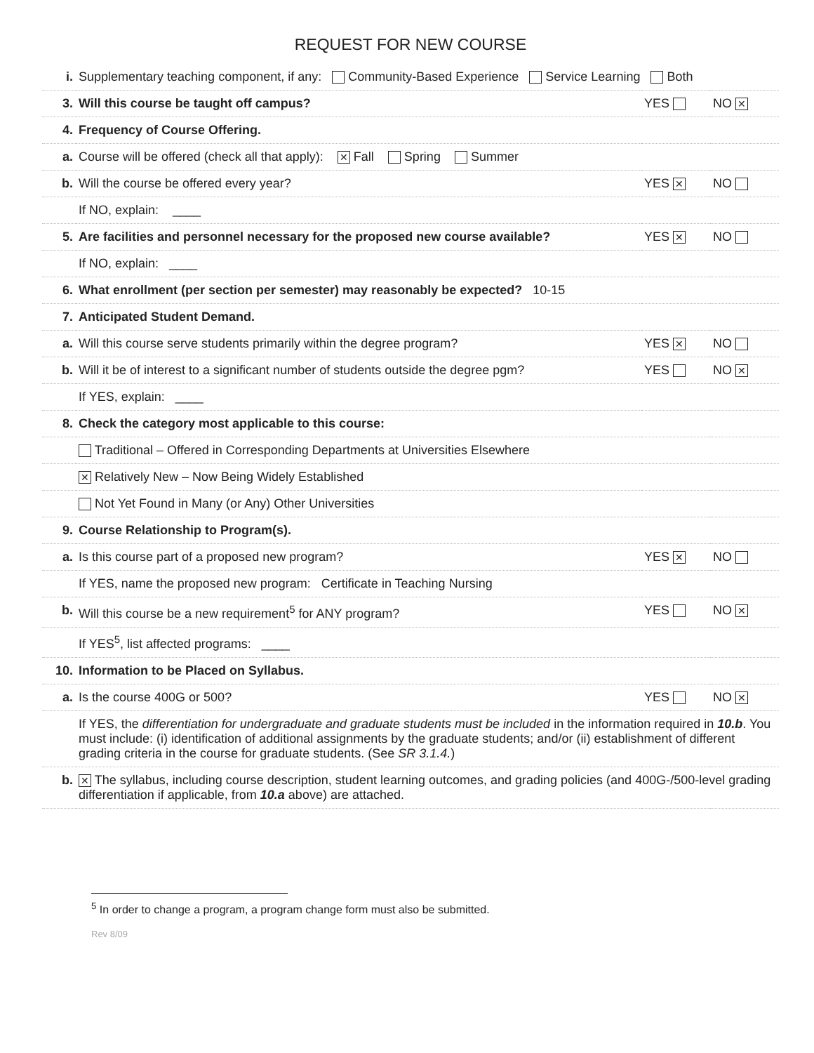REQUEST FOR NEW COURSE
| i. | Supplementary teaching component, if any: Community-Based Experience Service Learning Both | | |
| 3. | Will this course be taught off campus? | YES | NO ✕ |
| 4. | Frequency of Course Offering. | | |
| a. | Course will be offered (check all that apply): ✕ Fall Spring Summer | | |
| b. | Will the course be offered every year? | YES ✕ | NO |
| | If NO, explain: ____ | | |
| 5. | Are facilities and personnel necessary for the proposed new course available? | YES ✕ | NO |
| | If NO, explain: ____ | | |
| 6. | What enrollment (per section per semester) may reasonably be expected? 10-15 | | |
| 7. | Anticipated Student Demand. | | |
| a. | Will this course serve students primarily within the degree program? | YES ✕ | NO |
| b. | Will it be of interest to a significant number of students outside the degree pgm? | YES | NO ✕ |
| | If YES, explain: ____ | | |
| 8. | Check the category most applicable to this course: | | |
| | Traditional – Offered in Corresponding Departments at Universities Elsewhere | | |
| | ✕ Relatively New – Now Being Widely Established | | |
| | Not Yet Found in Many (or Any) Other Universities | | |
| 9. | Course Relationship to Program(s). | | |
| a. | Is this course part of a proposed new program? | YES ✕ | NO |
| | If YES, name the proposed new program: Certificate in Teaching Nursing | | |
| b. | Will this course be a new requirement<sup>5</sup> for ANY program? | YES | NO ✕ |
| | If YES<sup>5</sup>, list affected programs: ____ | | |
| 10. | Information to be Placed on Syllabus. | | |
| a. | Is the course 400G or 500? | YES | NO ✕ |
| | If YES, the differentiation for undergraduate and graduate students must be included in the information required in 10.b . You must include: (i) identification of additional assignments by the graduate students; and/or (ii) establishment of different grading criteria in the course for graduate students. (See SR 3.1.4. ) | | |
| b. | ✕ The syllabus, including course description, student learning outcomes, and grading policies (and 400G-/500-level grading differentiation if applicable, from 10.a above) are attached. | | |
<sup>5</sup> In order to change a program, a program change form must also be submitted.
Rev 8/09